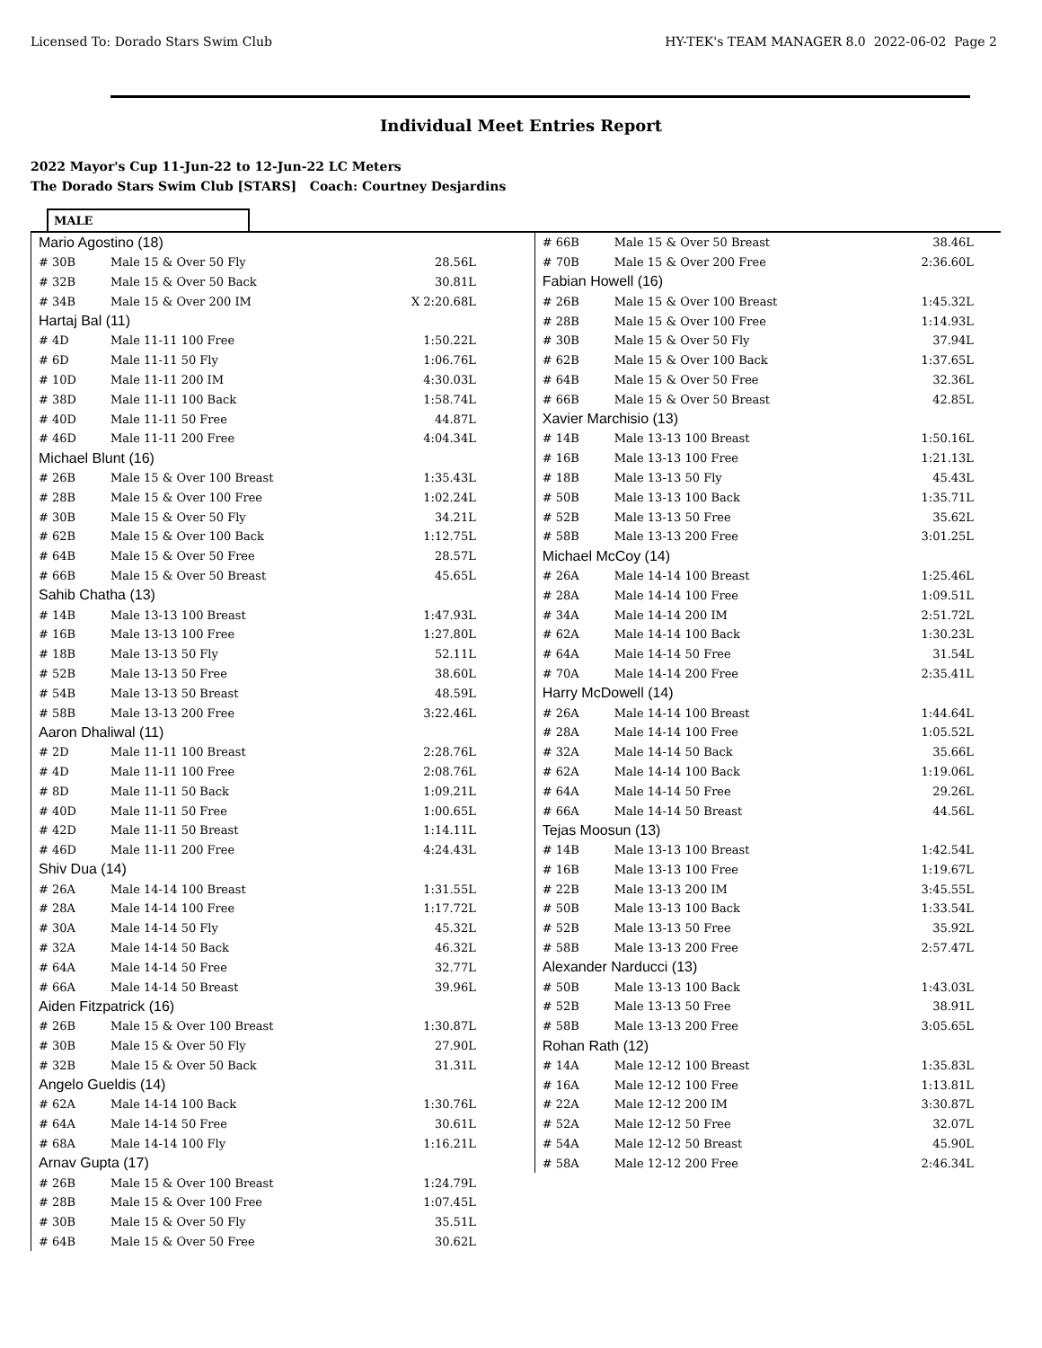Licensed To: Dorado Stars Swim Club HY-TEK's TEAM MANAGER 8.0 2022-06-02 Page 2
Individual Meet Entries Report
2022 Mayor's Cup 11-Jun-22 to 12-Jun-22 LC Meters
The Dorado Stars Swim Club [STARS] Coach: Courtney Desjardins
MALE
| Mario Agostino (18) | | |
| # 30B | Male 15 & Over 50 Fly | 28.56L |
| # 32B | Male 15 & Over 50 Back | 30.81L |
| # 34B | Male 15 & Over 200 IM | X 2:20.68L |
| Hartaj Bal (11) | | |
| # 4D | Male 11-11 100 Free | 1:50.22L |
| # 6D | Male 11-11 50 Fly | 1:06.76L |
| # 10D | Male 11-11 200 IM | 4:30.03L |
| # 38D | Male 11-11 100 Back | 1:58.74L |
| # 40D | Male 11-11 50 Free | 44.87L |
| # 46D | Male 11-11 200 Free | 4:04.34L |
| Michael Blunt (16) | | |
| # 26B | Male 15 & Over 100 Breast | 1:35.43L |
| # 28B | Male 15 & Over 100 Free | 1:02.24L |
| # 30B | Male 15 & Over 50 Fly | 34.21L |
| # 62B | Male 15 & Over 100 Back | 1:12.75L |
| # 64B | Male 15 & Over 50 Free | 28.57L |
| # 66B | Male 15 & Over 50 Breast | 45.65L |
| Sahib Chatha (13) | | |
| # 14B | Male 13-13 100 Breast | 1:47.93L |
| # 16B | Male 13-13 100 Free | 1:27.80L |
| # 18B | Male 13-13 50 Fly | 52.11L |
| # 52B | Male 13-13 50 Free | 38.60L |
| # 54B | Male 13-13 50 Breast | 48.59L |
| # 58B | Male 13-13 200 Free | 3:22.46L |
| Aaron Dhaliwal (11) | | |
| # 2D | Male 11-11 100 Breast | 2:28.76L |
| # 4D | Male 11-11 100 Free | 2:08.76L |
| # 8D | Male 11-11 50 Back | 1:09.21L |
| # 40D | Male 11-11 50 Free | 1:00.65L |
| # 42D | Male 11-11 50 Breast | 1:14.11L |
| # 46D | Male 11-11 200 Free | 4:24.43L |
| Shiv Dua (14) | | |
| # 26A | Male 14-14 100 Breast | 1:31.55L |
| # 28A | Male 14-14 100 Free | 1:17.72L |
| # 30A | Male 14-14 50 Fly | 45.32L |
| # 32A | Male 14-14 50 Back | 46.32L |
| # 64A | Male 14-14 50 Free | 32.77L |
| # 66A | Male 14-14 50 Breast | 39.96L |
| Aiden Fitzpatrick (16) | | |
| # 26B | Male 15 & Over 100 Breast | 1:30.87L |
| # 30B | Male 15 & Over 50 Fly | 27.90L |
| # 32B | Male 15 & Over 50 Back | 31.31L |
| Angelo Gueldis (14) | | |
| # 62A | Male 14-14 100 Back | 1:30.76L |
| # 64A | Male 14-14 50 Free | 30.61L |
| # 68A | Male 14-14 100 Fly | 1:16.21L |
| Arnav Gupta (17) | | |
| # 26B | Male 15 & Over 100 Breast | 1:24.79L |
| # 28B | Male 15 & Over 100 Free | 1:07.45L |
| # 30B | Male 15 & Over 50 Fly | 35.51L |
| # 64B | Male 15 & Over 50 Free | 30.62L |
| # 66B | Male 15 & Over 50 Breast | 38.46L |
| # 70B | Male 15 & Over 200 Free | 2:36.60L |
| Fabian Howell (16) | | |
| # 26B | Male 15 & Over 100 Breast | 1:45.32L |
| # 28B | Male 15 & Over 100 Free | 1:14.93L |
| # 30B | Male 15 & Over 50 Fly | 37.94L |
| # 62B | Male 15 & Over 100 Back | 1:37.65L |
| # 64B | Male 15 & Over 50 Free | 32.36L |
| # 66B | Male 15 & Over 50 Breast | 42.85L |
| Xavier Marchisio (13) | | |
| # 14B | Male 13-13 100 Breast | 1:50.16L |
| # 16B | Male 13-13 100 Free | 1:21.13L |
| # 18B | Male 13-13 50 Fly | 45.43L |
| # 50B | Male 13-13 100 Back | 1:35.71L |
| # 52B | Male 13-13 50 Free | 35.62L |
| # 58B | Male 13-13 200 Free | 3:01.25L |
| Michael McCoy (14) | | |
| # 26A | Male 14-14 100 Breast | 1:25.46L |
| # 28A | Male 14-14 100 Free | 1:09.51L |
| # 34A | Male 14-14 200 IM | 2:51.72L |
| # 62A | Male 14-14 100 Back | 1:30.23L |
| # 64A | Male 14-14 50 Free | 31.54L |
| # 70A | Male 14-14 200 Free | 2:35.41L |
| Harry McDowell (14) | | |
| # 26A | Male 14-14 100 Breast | 1:44.64L |
| # 28A | Male 14-14 100 Free | 1:05.52L |
| # 32A | Male 14-14 50 Back | 35.66L |
| # 62A | Male 14-14 100 Back | 1:19.06L |
| # 64A | Male 14-14 50 Free | 29.26L |
| # 66A | Male 14-14 50 Breast | 44.56L |
| Tejas Moosun (13) | | |
| # 14B | Male 13-13 100 Breast | 1:42.54L |
| # 16B | Male 13-13 100 Free | 1:19.67L |
| # 22B | Male 13-13 200 IM | 3:45.55L |
| # 50B | Male 13-13 100 Back | 1:33.54L |
| # 52B | Male 13-13 50 Free | 35.92L |
| # 58B | Male 13-13 200 Free | 2:57.47L |
| Alexander Narducci (13) | | |
| # 50B | Male 13-13 100 Back | 1:43.03L |
| # 52B | Male 13-13 50 Free | 38.91L |
| # 58B | Male 13-13 200 Free | 3:05.65L |
| Rohan Rath (12) | | |
| # 14A | Male 12-12 100 Breast | 1:35.83L |
| # 16A | Male 12-12 100 Free | 1:13.81L |
| # 22A | Male 12-12 200 IM | 3:30.87L |
| # 52A | Male 12-12 50 Free | 32.07L |
| # 54A | Male 12-12 50 Breast | 45.90L |
| # 58A | Male 12-12 200 Free | 2:46.34L |